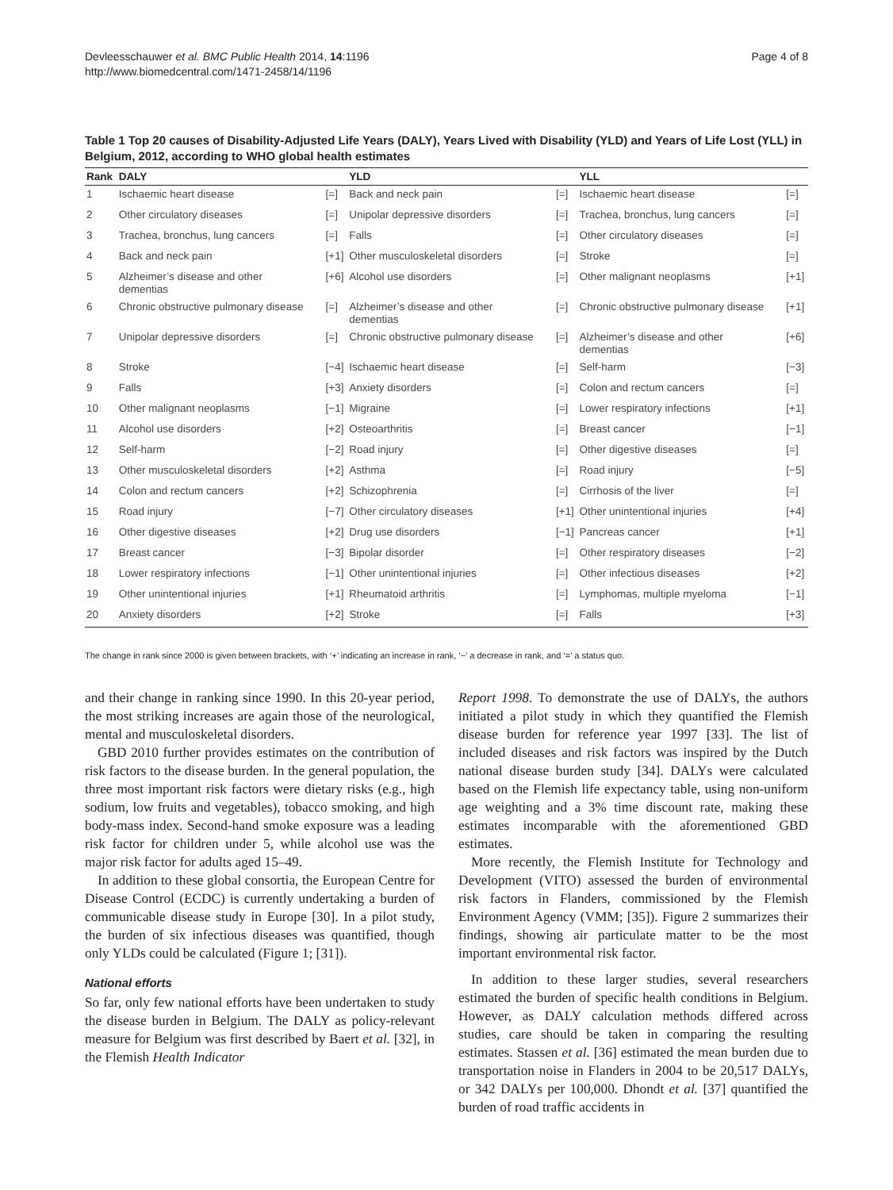Devleesschauwer et al. BMC Public Health 2014, 14:1196
http://www.biomedcentral.com/1471-2458/14/1196
Page 4 of 8
Table 1 Top 20 causes of Disability-Adjusted Life Years (DALY), Years Lived with Disability (YLD) and Years of Life Lost (YLL) in Belgium, 2012, according to WHO global health estimates
| Rank | DALY | | YLD | | YLL | |
| --- | --- | --- | --- | --- | --- | --- |
| 1 | Ischaemic heart disease | [=] | Back and neck pain | [=] | Ischaemic heart disease | [=] |
| 2 | Other circulatory diseases | [=] | Unipolar depressive disorders | [=] | Trachea, bronchus, lung cancers | [=] |
| 3 | Trachea, bronchus, lung cancers | [=] | Falls | [=] | Other circulatory diseases | [=] |
| 4 | Back and neck pain | [+1] | Other musculoskeletal disorders | [=] | Stroke | [=] |
| 5 | Alzheimer’s disease and other dementias | [+6] | Alcohol use disorders | [=] | Other malignant neoplasms | [+1] |
| 6 | Chronic obstructive pulmonary disease | [=] | Alzheimer’s disease and other dementias | [=] | Chronic obstructive pulmonary disease | [+1] |
| 7 | Unipolar depressive disorders | [=] | Chronic obstructive pulmonary disease | [=] | Alzheimer’s disease and other dementias | [+6] |
| 8 | Stroke | [−4] | Ischaemic heart disease | [=] | Self-harm | [−3] |
| 9 | Falls | [+3] | Anxiety disorders | [=] | Colon and rectum cancers | [=] |
| 10 | Other malignant neoplasms | [−1] | Migraine | [=] | Lower respiratory infections | [+1] |
| 11 | Alcohol use disorders | [+2] | Osteoarthritis | [=] | Breast cancer | [−1] |
| 12 | Self-harm | [−2] | Road injury | [=] | Other digestive diseases | [=] |
| 13 | Other musculoskeletal disorders | [+2] | Asthma | [=] | Road injury | [−5] |
| 14 | Colon and rectum cancers | [+2] | Schizophrenia | [=] | Cirrhosis of the liver | [=] |
| 15 | Road injury | [−7] | Other circulatory diseases | [+1] | Other unintentional injuries | [+4] |
| 16 | Other digestive diseases | [+2] | Drug use disorders | [−1] | Pancreas cancer | [+1] |
| 17 | Breast cancer | [−3] | Bipolar disorder | [=] | Other respiratory diseases | [−2] |
| 18 | Lower respiratory infections | [−1] | Other unintentional injuries | [=] | Other infectious diseases | [+2] |
| 19 | Other unintentional injuries | [+1] | Rheumatoid arthritis | [=] | Lymphomas, multiple myeloma | [−1] |
| 20 | Anxiety disorders | [+2] | Stroke | [=] | Falls | [+3] |
The change in rank since 2000 is given between brackets, with ‘+’ indicating an increase in rank, ‘−’ a decrease in rank, and ‘=’ a status quo.
and their change in ranking since 1990. In this 20-year period, the most striking increases are again those of the neurological, mental and musculoskeletal disorders.
GBD 2010 further provides estimates on the contribution of risk factors to the disease burden. In the general population, the three most important risk factors were dietary risks (e.g., high sodium, low fruits and vegetables), tobacco smoking, and high body-mass index. Second-hand smoke exposure was a leading risk factor for children under 5, while alcohol use was the major risk factor for adults aged 15–49.
In addition to these global consortia, the European Centre for Disease Control (ECDC) is currently undertaking a burden of communicable disease study in Europe [30]. In a pilot study, the burden of six infectious diseases was quantified, though only YLDs could be calculated (Figure 1; [31]).
National efforts
So far, only few national efforts have been undertaken to study the disease burden in Belgium. The DALY as policy-relevant measure for Belgium was first described by Baert et al. [32], in the Flemish Health Indicator
Report 1998. To demonstrate the use of DALYs, the authors initiated a pilot study in which they quantified the Flemish disease burden for reference year 1997 [33]. The list of included diseases and risk factors was inspired by the Dutch national disease burden study [34]. DALYs were calculated based on the Flemish life expectancy table, using non-uniform age weighting and a 3% time discount rate, making these estimates incomparable with the aforementioned GBD estimates.
More recently, the Flemish Institute for Technology and Development (VITO) assessed the burden of environmental risk factors in Flanders, commissioned by the Flemish Environment Agency (VMM; [35]). Figure 2 summarizes their findings, showing air particulate matter to be the most important environmental risk factor.
In addition to these larger studies, several researchers estimated the burden of specific health conditions in Belgium. However, as DALY calculation methods differed across studies, care should be taken in comparing the resulting estimates. Stassen et al. [36] estimated the mean burden due to transportation noise in Flanders in 2004 to be 20,517 DALYs, or 342 DALYs per 100,000. Dhondt et al. [37] quantified the burden of road traffic accidents in